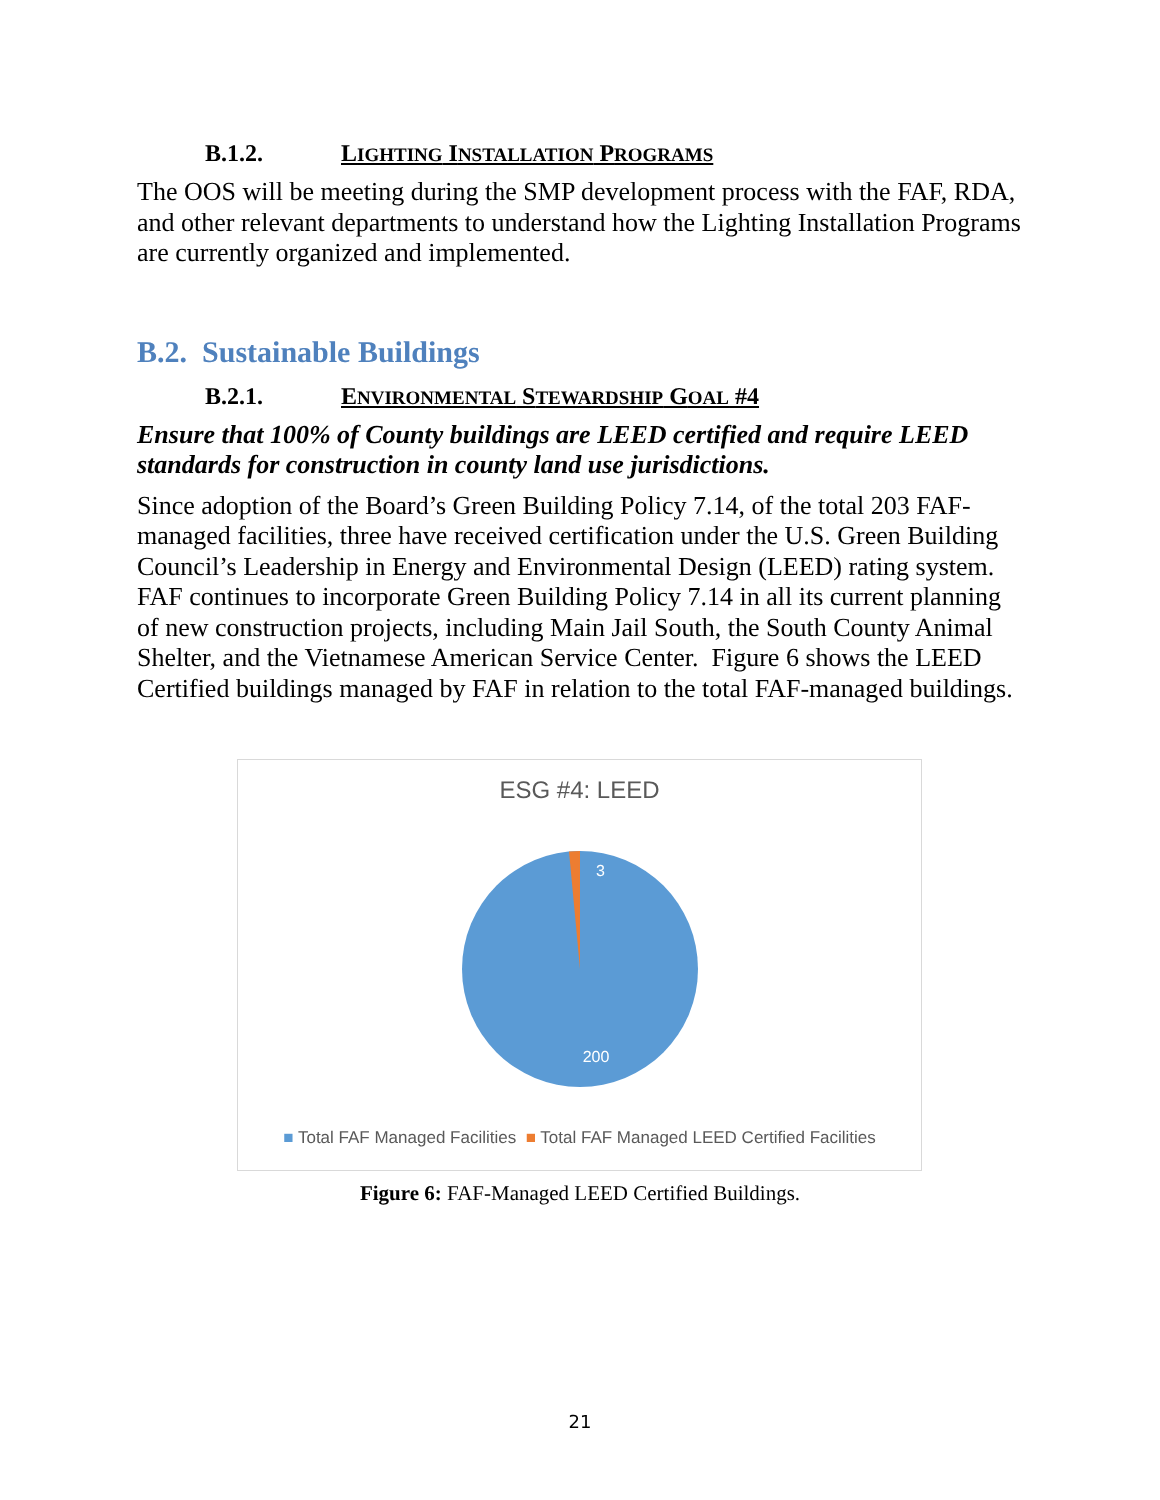B.1.2. LIGHTING INSTALLATION PROGRAMS
The OOS will be meeting during the SMP development process with the FAF, RDA, and other relevant departments to understand how the Lighting Installation Programs are currently organized and implemented.
B.2. Sustainable Buildings
B.2.1. ENVIRONMENTAL STEWARDSHIP GOAL #4
Ensure that 100% of County buildings are LEED certified and require LEED standards for construction in county land use jurisdictions.
Since adoption of the Board’s Green Building Policy 7.14, of the total 203 FAF-managed facilities, three have received certification under the U.S. Green Building Council’s Leadership in Energy and Environmental Design (LEED) rating system. FAF continues to incorporate Green Building Policy 7.14 in all its current planning of new construction projects, including Main Jail South, the South County Animal Shelter, and the Vietnamese American Service Center. Figure 6 shows the LEED Certified buildings managed by FAF in relation to the total FAF-managed buildings.
ESG #4: LEED
3
200
■ Total FAF Managed Facilities ■ Total FAF Managed LEED Certified Facilities
Figure 6: FAF-Managed LEED Certified Buildings.
21